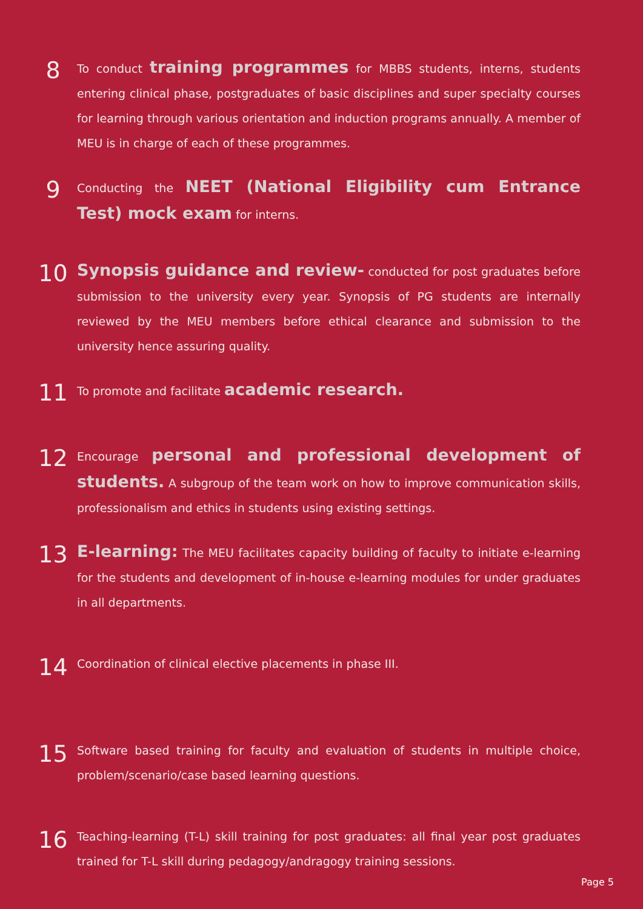8
To conduct training programmes for MBBS students, interns, students entering clinical phase, postgraduates of basic disciplines and super specialty courses for learning through various orientation and induction programs annually. A member of MEU is in charge of each of these programmes.
9
Conducting the NEET (National Eligibility cum Entrance Test) mock exam for interns.
10
Synopsis guidance and review- conducted for post graduates before submission to the university every year. Synopsis of PG students are internally reviewed by the MEU members before ethical clearance and submission to the university hence assuring quality.
11
To promote and facilitate academic research.
12
Encourage personal and professional development of students. A subgroup of the team work on how to improve communication skills, professionalism and ethics in students using existing settings.
13
E-learning: The MEU facilitates capacity building of faculty to initiate e-learning for the students and development of in-house e-learning modules for under graduates in all departments.
14
Coordination of clinical elective placements in phase III.
15
Software based training for faculty and evaluation of students in multiple choice, problem/scenario/case based learning questions.
16
Teaching-learning (T-L) skill training for post graduates: all final year post graduates trained for T-L skill during pedagogy/andragogy training sessions.
Page 5